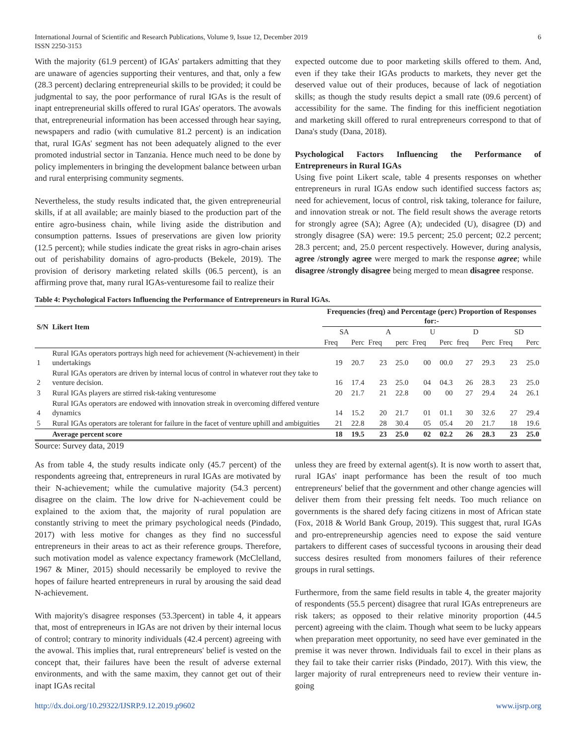International Journal of Scientific and Research Publications, Volume 9, Issue 12, December 2019
ISSN 2250-3153
6
With the majority (61.9 percent) of IGAs' partakers admitting that they are unaware of agencies supporting their ventures, and that, only a few (28.3 percent) declaring entrepreneurial skills to be provided; it could be judgmental to say, the poor performance of rural IGAs is the result of inapt entrepreneurial skills offered to rural IGAs' operators. The avowals that, entrepreneurial information has been accessed through hear saying, newspapers and radio (with cumulative 81.2 percent) is an indication that, rural IGAs' segment has not been adequately aligned to the ever promoted industrial sector in Tanzania. Hence much need to be done by policy implementers in bringing the development balance between urban and rural enterprising community segments.
Nevertheless, the study results indicated that, the given entrepreneurial skills, if at all available; are mainly biased to the production part of the entire agro-business chain, while living aside the distribution and consumption patterns. Issues of preservations are given low priority (12.5 percent); while studies indicate the great risks in agro-chain arises out of perishability domains of agro-products (Bekele, 2019). The provision of derisory marketing related skills (06.5 percent), is an affirming prove that, many rural IGAs-venturesome fail to realize their
expected outcome due to poor marketing skills offered to them. And, even if they take their IGAs products to markets, they never get the deserved value out of their produces, because of lack of negotiation skills; as though the study results depict a small rate (09.6 percent) of accessibility for the same. The finding for this inefficient negotiation and marketing skill offered to rural entrepreneurs correspond to that of Dana's study (Dana, 2018).
Psychological Factors Influencing the Performance of Entrepreneurs in Rural IGAs
Using five point Likert scale, table 4 presents responses on whether entrepreneurs in rural IGAs endow such identified success factors as; need for achievement, locus of control, risk taking, tolerance for failure, and innovation streak or not. The field result shows the average retorts for strongly agree (SA); Agree (A); undecided (U), disagree (D) and strongly disagree (SA) were: 19.5 percent; 25.0 percent; 02.2 percent; 28.3 percent; and, 25.0 percent respectively. However, during analysis, agree /strongly agree were merged to mark the response agree; while disagree /strongly disagree being merged to mean disagree response.
Table 4: Psychological Factors Influencing the Performance of Entrepreneurs in Rural IGAs.
| S/N | Likert Item | Frequencies (freq) and Percentage (perc) Proportion of Responses for:- | | | | | | | | | |
| --- | --- | --- | --- | --- | --- | --- | --- | --- | --- | --- | --- |
| | | SA | | A | | U | | D | | SD | |
| | | Freq | Perc | Freq | perc | Freq | Perc | freq | Perc | Freq | Perc |
| 1 | Rural IGAs operators portrays high need for achievement (N-achievement) in their undertakings | 19 | 20.7 | 23 | 25.0 | 00 | 00.0 | 27 | 29.3 | 23 | 25.0 |
| 2 | Rural IGAs operators are driven by internal locus of control in whatever rout they take to venture decision. | 16 | 17.4 | 23 | 25.0 | 04 | 04.3 | 26 | 28.3 | 23 | 25.0 |
| 3 | Rural IGAs players are stirred risk-taking venturesome | 20 | 21.7 | 21 | 22.8 | 00 | 00 | 27 | 29.4 | 24 | 26.1 |
| 4 | Rural IGAs operators are endowed with innovation streak in overcoming differed venture dynamics | 14 | 15.2 | 20 | 21.7 | 01 | 01.1 | 30 | 32.6 | 27 | 29.4 |
| 5 | Rural IGAs operators are tolerant for failure in the facet of venture uphill and ambiguities | 21 | 22.8 | 28 | 30.4 | 05 | 05.4 | 20 | 21.7 | 18 | 19.6 |
| | Average percent score | 18 | 19.5 | 23 | 25.0 | 02 | 02.2 | 26 | 28.3 | 23 | 25.0 |
Source: Survey data, 2019
As from table 4, the study results indicate only (45.7 percent) of the respondents agreeing that, entrepreneurs in rural IGAs are motivated by their N-achievement; while the cumulative majority (54.3 percent) disagree on the claim. The low drive for N-achievement could be explained to the axiom that, the majority of rural population are constantly striving to meet the primary psychological needs (Pindado, 2017) with less motive for changes as they find no successful entrepreneurs in their areas to act as their reference groups. Therefore, such motivation model as valence expectancy framework (McClelland, 1967 & Miner, 2015) should necessarily be employed to revive the hopes of failure hearted entrepreneurs in rural by arousing the said dead N-achievement.
With majority's disagree responses (53.3percent) in table 4, it appears that, most of entrepreneurs in IGAs are not driven by their internal locus of control; contrary to minority individuals (42.4 percent) agreeing with the avowal. This implies that, rural entrepreneurs' belief is vested on the concept that, their failures have been the result of adverse external environments, and with the same maxim, they cannot get out of their inapt IGAs recital
unless they are freed by external agent(s). It is now worth to assert that, rural IGAs' inapt performance has been the result of too much entrepreneurs' belief that the government and other change agencies will deliver them from their pressing felt needs. Too much reliance on governments is the shared defy facing citizens in most of African state (Fox, 2018 & World Bank Group, 2019). This suggest that, rural IGAs and pro-entrepreneurship agencies need to expose the said venture partakers to different cases of successful tycoons in arousing their dead success desires resulted from monomers failures of their reference groups in rural settings.
Furthermore, from the same field results in table 4, the greater majority of respondents (55.5 percent) disagree that rural IGAs entrepreneurs are risk takers; as opposed to their relative minority proportion (44.5 percent) agreeing with the claim. Though what seem to be lucky appears when preparation meet opportunity, no seed have ever geminated in the premise it was never thrown. Individuals fail to excel in their plans as they fail to take their carrier risks (Pindado, 2017). With this view, the larger majority of rural entrepreneurs need to review their venture in-going
http://dx.doi.org/10.29322/IJSRP.9.12.2019.p9602 www.ijsrp.org